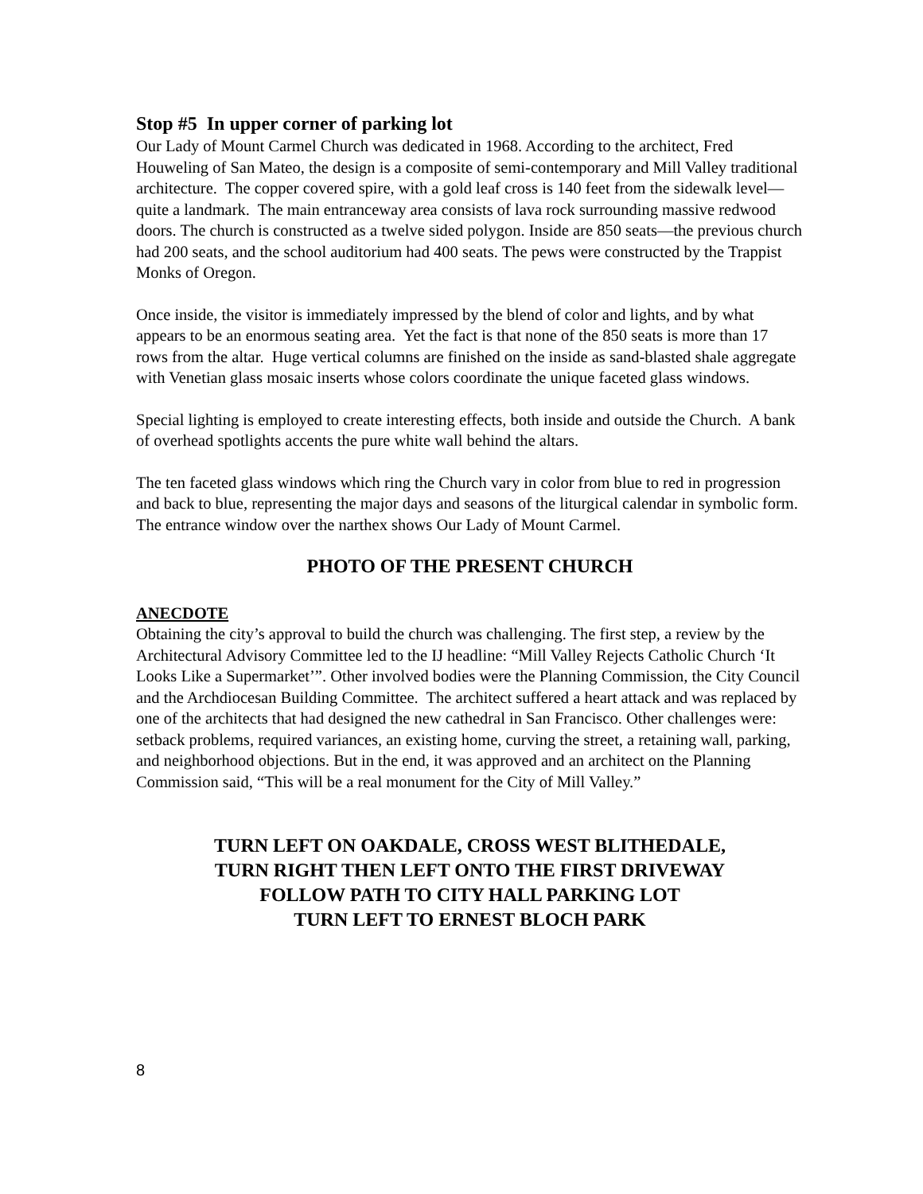Stop #5 In upper corner of parking lot
Our Lady of Mount Carmel Church was dedicated in 1968. According to the architect, Fred Houweling of San Mateo, the design is a composite of semi-contemporary and Mill Valley traditional architecture. The copper covered spire, with a gold leaf cross is 140 feet from the sidewalk level—quite a landmark. The main entranceway area consists of lava rock surrounding massive redwood doors. The church is constructed as a twelve sided polygon. Inside are 850 seats—the previous church had 200 seats, and the school auditorium had 400 seats. The pews were constructed by the Trappist Monks of Oregon.
Once inside, the visitor is immediately impressed by the blend of color and lights, and by what appears to be an enormous seating area. Yet the fact is that none of the 850 seats is more than 17 rows from the altar. Huge vertical columns are finished on the inside as sand-blasted shale aggregate with Venetian glass mosaic inserts whose colors coordinate the unique faceted glass windows.
Special lighting is employed to create interesting effects, both inside and outside the Church. A bank of overhead spotlights accents the pure white wall behind the altars.
The ten faceted glass windows which ring the Church vary in color from blue to red in progression and back to blue, representing the major days and seasons of the liturgical calendar in symbolic form. The entrance window over the narthex shows Our Lady of Mount Carmel.
PHOTO OF THE PRESENT CHURCH
ANECDOTE
Obtaining the city’s approval to build the church was challenging. The first step, a review by the Architectural Advisory Committee led to the IJ headline: “Mill Valley Rejects Catholic Church ‘It Looks Like a Supermarket’”. Other involved bodies were the Planning Commission, the City Council and the Archdiocesan Building Committee. The architect suffered a heart attack and was replaced by one of the architects that had designed the new cathedral in San Francisco. Other challenges were: setback problems, required variances, an existing home, curving the street, a retaining wall, parking, and neighborhood objections. But in the end, it was approved and an architect on the Planning Commission said, “This will be a real monument for the City of Mill Valley.”
TURN LEFT ON OAKDALE, CROSS WEST BLITHEDALE,
TURN RIGHT THEN LEFT ONTO THE FIRST DRIVEWAY
FOLLOW PATH TO CITY HALL PARKING LOT
TURN LEFT TO ERNEST BLOCH PARK
8